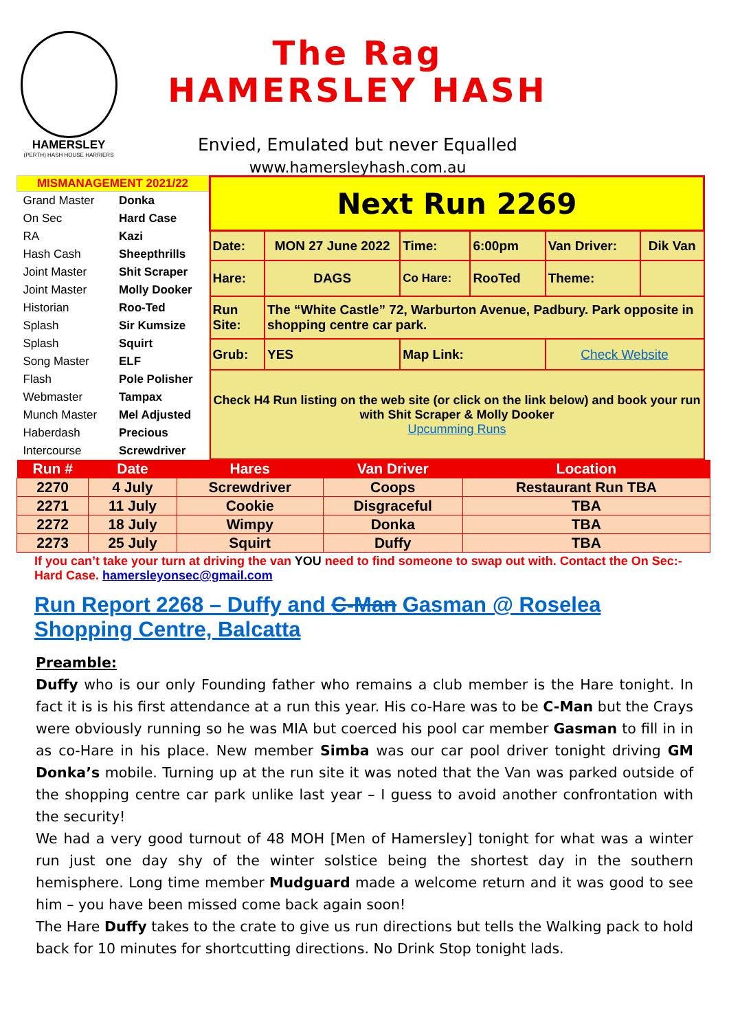HAMERSLEY
(PERTH) HASH HOUSE HARRIERS
The Rag
HAMERSLEY HASH
Envied, Emulated but never Equalled
www.hamersleyhash.com.au
| MISMANAGEMENT 2021/22 | |
| --- | --- |
| Grand Master | Donka |
| On Sec | Hard Case |
| RA | Kazi |
| Hash Cash | Sheepthrills |
| Joint Master | Shit Scraper |
| Joint Master | Molly Dooker |
| Historian | Roo-Ted |
| Splash | Sir Kumsize |
| Splash | Squirt |
| Song Master | ELF |
| Flash | Pole Polisher |
| Webmaster | Tampax |
| Munch Master | Mel Adjusted |
| Haberdash | Precious |
| Intercourse | Screwdriver |
| Next Run 2269 | | | | | |
| Date: | MON 27 June 2022 | Time: | 6:00pm | Van Driver: | Dik Van |
| Hare: | DAGS | Co Hare: | RooTed | Theme: | |
| Run Site: | The “White Castle” 72, Warburton Avenue, Padbury. Park opposite in shopping centre car park. | | | | |
| Grub: | YES | Map Link: | | Check Website | |
| Check H4 Run listing on the web site (or click on the link below) and book your run with Shit Scraper & Molly Dooker Upcumming Runs | | | | | |
| Run # | Date | Hares | Van Driver | Location |
| --- | --- | --- | --- | --- |
| 2270 | 4 July | Screwdriver | Coops | Restaurant Run TBA |
| 2271 | 11 July | Cookie | Disgraceful | TBA |
| 2272 | 18 July | Wimpy | Donka | TBA |
| 2273 | 25 July | Squirt | Duffy | TBA |
If you can’t take your turn at driving the van YOU need to find someone to swap out with. Contact the On Sec:- Hard Case. hamersleyonsec@gmail.com
Run Report 2268 – Duffy and C-Man Gasman @ Roselea Shopping Centre, Balcatta
Preamble:
Duffy who is our only Founding father who remains a club member is the Hare tonight. In fact it is is his first attendance at a run this year. His co-Hare was to be C-Man but the Crays were obviously running so he was MIA but coerced his pool car member Gasman to fill in in as co-Hare in his place. New member Simba was our car pool driver tonight driving GM Donka’s mobile. Turning up at the run site it was noted that the Van was parked outside of the shopping centre car park unlike last year – I guess to avoid another confrontation with the security!
We had a very good turnout of 48 MOH [Men of Hamersley] tonight for what was a winter run just one day shy of the winter solstice being the shortest day in the southern hemisphere. Long time member Mudguard made a welcome return and it was good to see him – you have been missed come back again soon!
The Hare Duffy takes to the crate to give us run directions but tells the Walking pack to hold back for 10 minutes for shortcutting directions. No Drink Stop tonight lads.